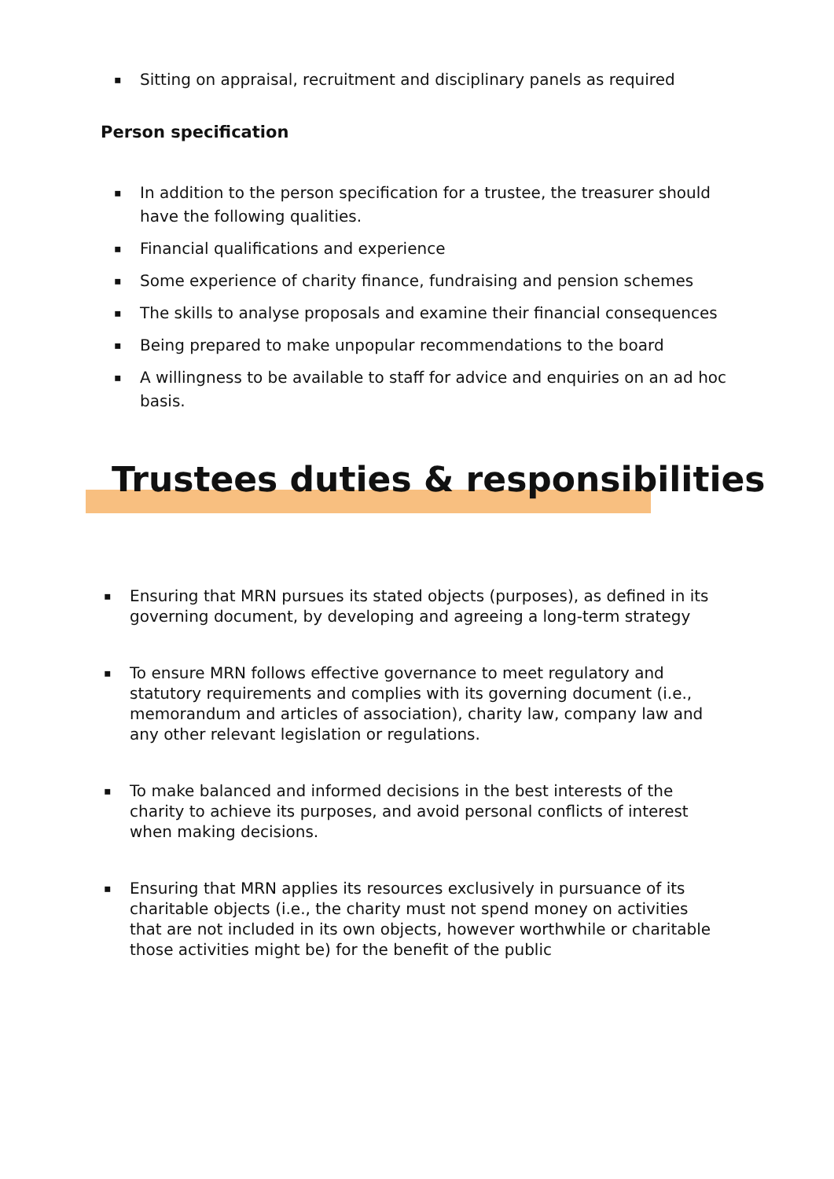▪ Sitting on appraisal, recruitment and disciplinary panels as required
Person specification
▪ In addition to the person specification for a trustee, the treasurer should have the following qualities.
▪ Financial qualifications and experience
▪ Some experience of charity finance, fundraising and pension schemes
▪ The skills to analyse proposals and examine their financial consequences
▪ Being prepared to make unpopular recommendations to the board
▪ A willingness to be available to staff for advice and enquiries on an ad hoc basis.
Trustees duties & responsibilities
▪ Ensuring that MRN pursues its stated objects (purposes), as defined in its governing document, by developing and agreeing a long-term strategy
▪ To ensure MRN follows effective governance to meet regulatory and statutory requirements and complies with its governing document (i.e., memorandum and articles of association), charity law, company law and any other relevant legislation or regulations.
▪ To make balanced and informed decisions in the best interests of the charity to achieve its purposes, and avoid personal conflicts of interest when making decisions.
▪ Ensuring that MRN applies its resources exclusively in pursuance of its charitable objects (i.e., the charity must not spend money on activities that are not included in its own objects, however worthwhile or charitable those activities might be) for the benefit of the public